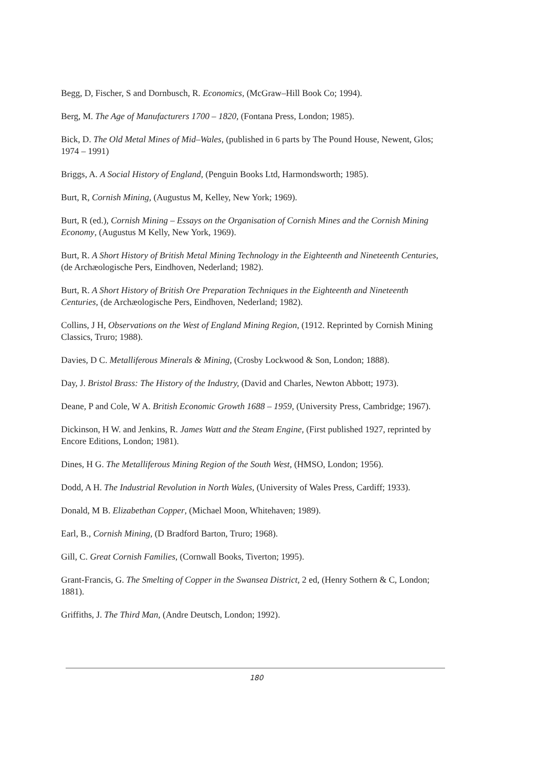Begg, D, Fischer, S and Dornbusch, R. Economics, (McGraw–Hill Book Co; 1994).
Berg, M. The Age of Manufacturers 1700 – 1820, (Fontana Press, London; 1985).
Bick, D. The Old Metal Mines of Mid–Wales, (published in 6 parts by The Pound House, Newent, Glos; 1974 – 1991)
Briggs, A. A Social History of England, (Penguin Books Ltd, Harmondsworth; 1985).
Burt, R, Cornish Mining, (Augustus M, Kelley, New York; 1969).
Burt, R (ed.), Cornish Mining – Essays on the Organisation of Cornish Mines and the Cornish Mining Economy, (Augustus M Kelly, New York, 1969).
Burt, R. A Short History of British Metal Mining Technology in the Eighteenth and Nineteenth Centuries, (de Archæologische Pers, Eindhoven, Nederland; 1982).
Burt, R. A Short History of British Ore Preparation Techniques in the Eighteenth and Nineteenth Centuries, (de Archæologische Pers, Eindhoven, Nederland; 1982).
Collins, J H, Observations on the West of England Mining Region, (1912. Reprinted by Cornish Mining Classics, Truro; 1988).
Davies, D C. Metalliferous Minerals & Mining, (Crosby Lockwood & Son, London; 1888).
Day, J. Bristol Brass: The History of the Industry, (David and Charles, Newton Abbott; 1973).
Deane, P and Cole, W A. British Economic Growth 1688 – 1959, (University Press, Cambridge; 1967).
Dickinson, H W. and Jenkins, R. James Watt and the Steam Engine, (First published 1927, reprinted by Encore Editions, London; 1981).
Dines, H G. The Metalliferous Mining Region of the South West, (HMSO, London; 1956).
Dodd, A H. The Industrial Revolution in North Wales, (University of Wales Press, Cardiff; 1933).
Donald, M B. Elizabethan Copper, (Michael Moon, Whitehaven; 1989).
Earl, B., Cornish Mining, (D Bradford Barton, Truro; 1968).
Gill, C. Great Cornish Families, (Cornwall Books, Tiverton; 1995).
Grant-Francis, G. The Smelting of Copper in the Swansea District, 2 ed, (Henry Sothern & C, London; 1881).
Griffiths, J. The Third Man, (Andre Deutsch, London; 1992).
180